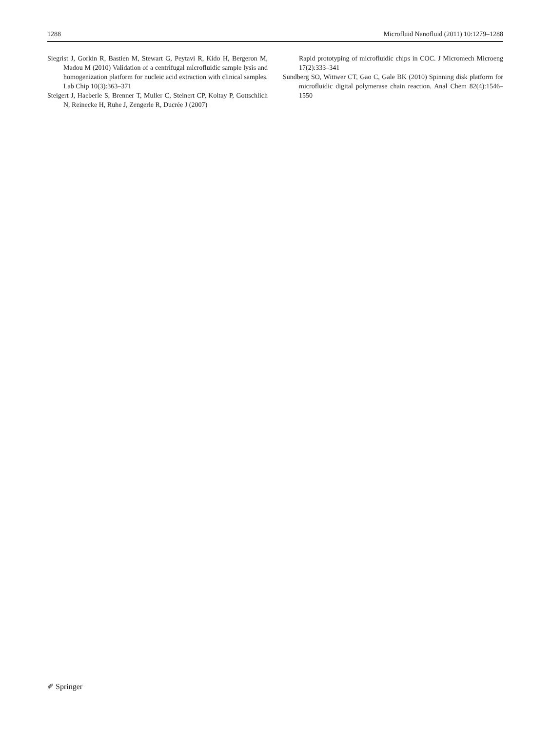1288 Microfluid Nanofluid (2011) 10:1279–1288
Siegrist J, Gorkin R, Bastien M, Stewart G, Peytavi R, Kido H, Bergeron M, Madou M (2010) Validation of a centrifugal microfluidic sample lysis and homogenization platform for nucleic acid extraction with clinical samples. Lab Chip 10(3):363–371
Steigert J, Haeberle S, Brenner T, Muller C, Steinert CP, Koltay P, Gottschlich N, Reinecke H, Ruhe J, Zengerle R, Ducrée J (2007)
Rapid prototyping of microfluidic chips in COC. J Micromech Microeng 17(2):333–341
Sundberg SO, Wittwer CT, Gao C, Gale BK (2010) Spinning disk platform for microfluidic digital polymerase chain reaction. Anal Chem 82(4):1546–1550
✐ Springer